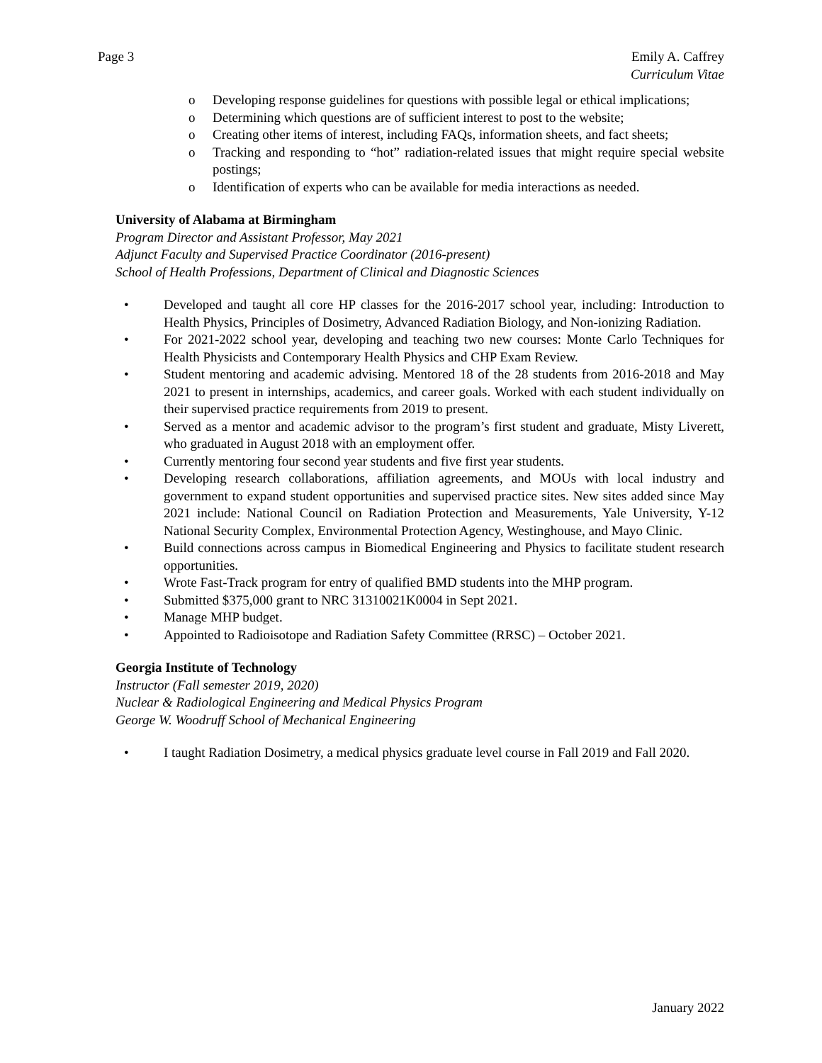Page 3 Emily A. Caffrey
Curriculum Vitae
o Developing response guidelines for questions with possible legal or ethical implications;
o Determining which questions are of sufficient interest to post to the website;
o Creating other items of interest, including FAQs, information sheets, and fact sheets;
o Tracking and responding to “hot” radiation-related issues that might require special website postings;
o Identification of experts who can be available for media interactions as needed.
University of Alabama at Birmingham
Program Director and Assistant Professor, May 2021
Adjunct Faculty and Supervised Practice Coordinator (2016-present)
School of Health Professions, Department of Clinical and Diagnostic Sciences
• Developed and taught all core HP classes for the 2016-2017 school year, including: Introduction to Health Physics, Principles of Dosimetry, Advanced Radiation Biology, and Non-ionizing Radiation.
• For 2021-2022 school year, developing and teaching two new courses: Monte Carlo Techniques for Health Physicists and Contemporary Health Physics and CHP Exam Review.
• Student mentoring and academic advising. Mentored 18 of the 28 students from 2016-2018 and May 2021 to present in internships, academics, and career goals. Worked with each student individually on their supervised practice requirements from 2019 to present.
• Served as a mentor and academic advisor to the program’s first student and graduate, Misty Liverett, who graduated in August 2018 with an employment offer.
• Currently mentoring four second year students and five first year students.
• Developing research collaborations, affiliation agreements, and MOUs with local industry and government to expand student opportunities and supervised practice sites. New sites added since May 2021 include: National Council on Radiation Protection and Measurements, Yale University, Y-12 National Security Complex, Environmental Protection Agency, Westinghouse, and Mayo Clinic.
• Build connections across campus in Biomedical Engineering and Physics to facilitate student research opportunities.
• Wrote Fast-Track program for entry of qualified BMD students into the MHP program.
• Submitted $375,000 grant to NRC 31310021K0004 in Sept 2021.
• Manage MHP budget.
• Appointed to Radioisotope and Radiation Safety Committee (RRSC) – October 2021.
Georgia Institute of Technology
Instructor (Fall semester 2019, 2020)
Nuclear & Radiological Engineering and Medical Physics Program
George W. Woodruff School of Mechanical Engineering
• I taught Radiation Dosimetry, a medical physics graduate level course in Fall 2019 and Fall 2020.
January 2022